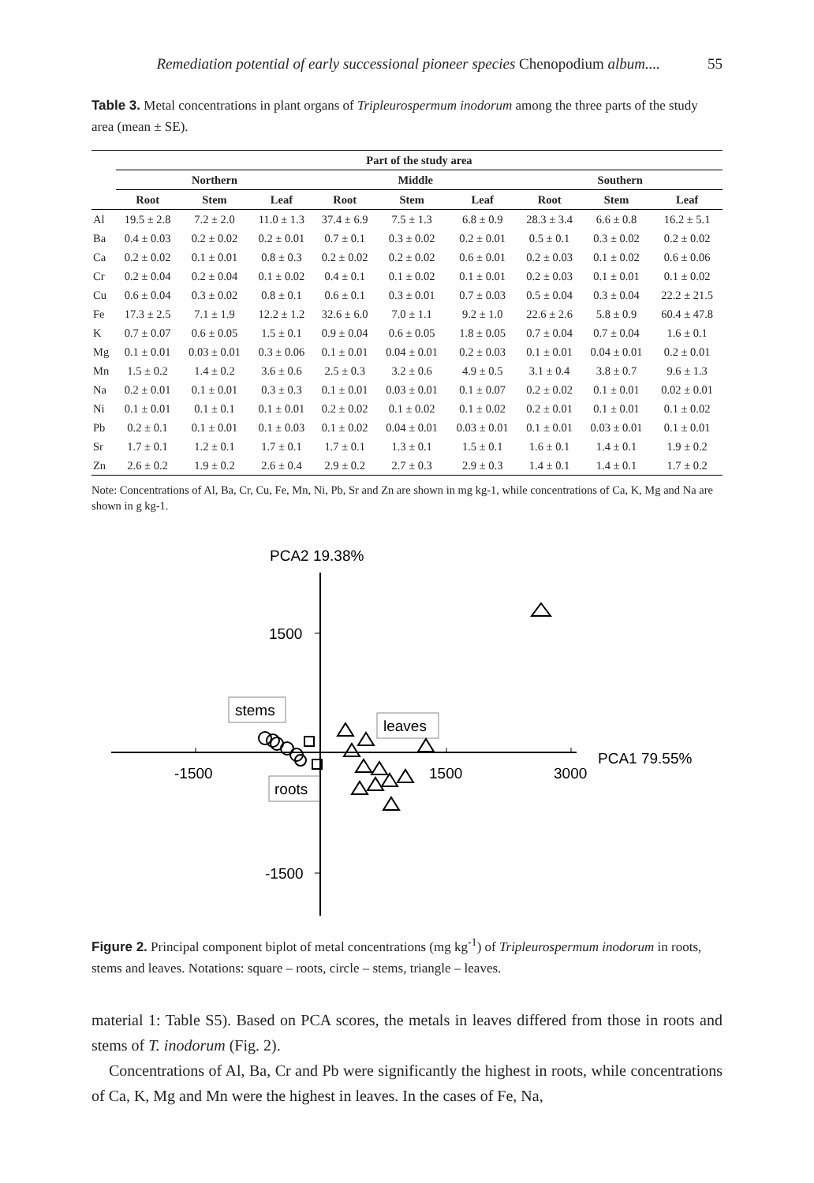Remediation potential of early successional pioneer species Chenopodium album.... 55
Table 3. Metal concentrations in plant organs of Tripleurospermum inodorum among the three parts of the study area (mean ± SE).
| | Part of the study area | | | | | | | | |
| --- | --- | --- | --- | --- | --- | --- | --- | --- | --- |
| | Northern | | | Middle | | | Southern | | |
| | Root | Stem | Leaf | Root | Stem | Leaf | Root | Stem | Leaf |
| Al | 19.5 ± 2.8 | 7.2 ± 2.0 | 11.0 ± 1.3 | 37.4 ± 6.9 | 7.5 ± 1.3 | 6.8 ± 0.9 | 28.3 ± 3.4 | 6.6 ± 0.8 | 16.2 ± 5.1 |
| Ba | 0.4 ± 0.03 | 0.2 ± 0.02 | 0.2 ± 0.01 | 0.7 ± 0.1 | 0.3 ± 0.02 | 0.2 ± 0.01 | 0.5 ± 0.1 | 0.3 ± 0.02 | 0.2 ± 0.02 |
| Ca | 0.2 ± 0.02 | 0.1 ± 0.01 | 0.8 ± 0.3 | 0.2 ± 0.02 | 0.2 ± 0.02 | 0.6 ± 0.01 | 0.2 ± 0.03 | 0.1 ± 0.02 | 0.6 ± 0.06 |
| Cr | 0.2 ± 0.04 | 0.2 ± 0.04 | 0.1 ± 0.02 | 0.4 ± 0.1 | 0.1 ± 0.02 | 0.1 ± 0.01 | 0.2 ± 0.03 | 0.1 ± 0.01 | 0.1 ± 0.02 |
| Cu | 0.6 ± 0.04 | 0.3 ± 0.02 | 0.8 ± 0.1 | 0.6 ± 0.1 | 0.3 ± 0.01 | 0.7 ± 0.03 | 0.5 ± 0.04 | 0.3 ± 0.04 | 22.2 ± 21.5 |
| Fe | 17.3 ± 2.5 | 7.1 ± 1.9 | 12.2 ± 1.2 | 32.6 ± 6.0 | 7.0 ± 1.1 | 9.2 ± 1.0 | 22.6 ± 2.6 | 5.8 ± 0.9 | 60.4 ± 47.8 |
| K | 0.7 ± 0.07 | 0.6 ± 0.05 | 1.5 ± 0.1 | 0.9 ± 0.04 | 0.6 ± 0.05 | 1.8 ± 0.05 | 0.7 ± 0.04 | 0.7 ± 0.04 | 1.6 ± 0.1 |
| Mg | 0.1 ± 0.01 | 0.03 ± 0.01 | 0.3 ± 0.06 | 0.1 ± 0.01 | 0.04 ± 0.01 | 0.2 ± 0.03 | 0.1 ± 0.01 | 0.04 ± 0.01 | 0.2 ± 0.01 |
| Mn | 1.5 ± 0.2 | 1.4 ± 0.2 | 3.6 ± 0.6 | 2.5 ± 0.3 | 3.2 ± 0.6 | 4.9 ± 0.5 | 3.1 ± 0.4 | 3.8 ± 0.7 | 9.6 ± 1.3 |
| Na | 0.2 ± 0.01 | 0.1 ± 0.01 | 0.3 ± 0.3 | 0.1 ± 0.01 | 0.03 ± 0.01 | 0.1 ± 0.07 | 0.2 ± 0.02 | 0.1 ± 0.01 | 0.02 ± 0.01 |
| Ni | 0.1 ± 0.01 | 0.1 ± 0.1 | 0.1 ± 0.01 | 0.2 ± 0.02 | 0.1 ± 0.02 | 0.1 ± 0.02 | 0.2 ± 0.01 | 0.1 ± 0.01 | 0.1 ± 0.02 |
| Pb | 0.2 ± 0.1 | 0.1 ± 0.01 | 0.1 ± 0.03 | 0.1 ± 0.02 | 0.04 ± 0.01 | 0.03 ± 0.01 | 0.1 ± 0.01 | 0.03 ± 0.01 | 0.1 ± 0.01 |
| Sr | 1.7 ± 0.1 | 1.2 ± 0.1 | 1.7 ± 0.1 | 1.7 ± 0.1 | 1.3 ± 0.1 | 1.5 ± 0.1 | 1.6 ± 0.1 | 1.4 ± 0.1 | 1.9 ± 0.2 |
| Zn | 2.6 ± 0.2 | 1.9 ± 0.2 | 2.6 ± 0.4 | 2.9 ± 0.2 | 2.7 ± 0.3 | 2.9 ± 0.3 | 1.4 ± 0.1 | 1.4 ± 0.1 | 1.7 ± 0.2 |
Note: Concentrations of Al, Ba, Cr, Cu, Fe, Mn, Ni, Pb, Sr and Zn are shown in mg kg-1, while concentrations of Ca, K, Mg and Na are shown in g kg-1.
PCA2 19.38%
1500
-1500
-1500
1500
3000
PCA1 79.55%
stems
leaves
roots
Figure 2. Principal component biplot of metal concentrations (mg kg<sup>-1</sup>) of Tripleurospermum inodorum in roots, stems and leaves. Notations: square – roots, circle – stems, triangle – leaves.
material 1: Table S5). Based on PCA scores, the metals in leaves differed from those in roots and stems of T. inodorum (Fig. 2).
Concentrations of Al, Ba, Cr and Pb were significantly the highest in roots, while concentrations of Ca, K, Mg and Mn were the highest in leaves. In the cases of Fe, Na,